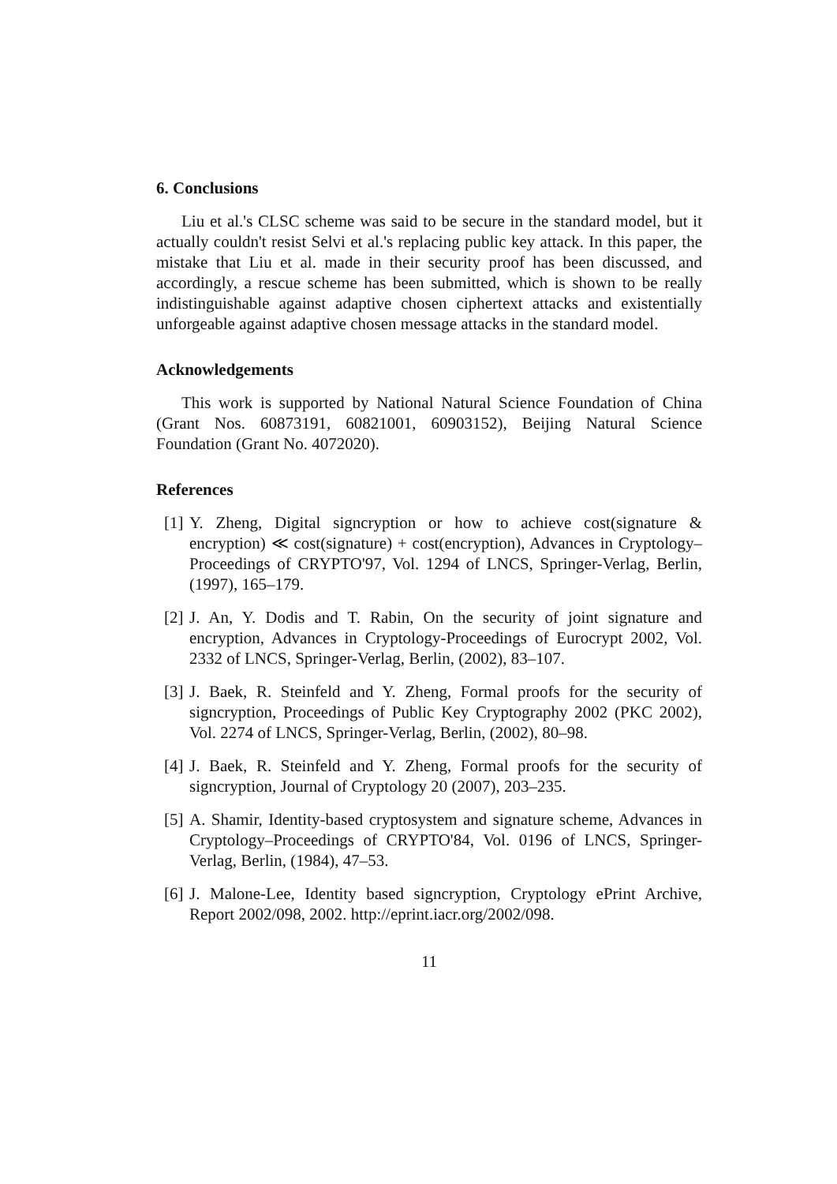6. Conclusions
Liu et al.'s CLSC scheme was said to be secure in the standard model, but it actually couldn't resist Selvi et al.'s replacing public key attack. In this paper, the mistake that Liu et al. made in their security proof has been discussed, and accordingly, a rescue scheme has been submitted, which is shown to be really indistinguishable against adaptive chosen ciphertext attacks and existentially unforgeable against adaptive chosen message attacks in the standard model.
Acknowledgements
This work is supported by National Natural Science Foundation of China (Grant Nos. 60873191, 60821001, 60903152), Beijing Natural Science Foundation (Grant No. 4072020).
References
[1] Y. Zheng, Digital signcryption or how to achieve cost(signature & encryption) ≪ cost(signature) + cost(encryption), Advances in Cryptology–Proceedings of CRYPTO'97, Vol. 1294 of LNCS, Springer-Verlag, Berlin, (1997), 165–179.
[2] J. An, Y. Dodis and T. Rabin, On the security of joint signature and encryption, Advances in Cryptology-Proceedings of Eurocrypt 2002, Vol. 2332 of LNCS, Springer-Verlag, Berlin, (2002), 83–107.
[3] J. Baek, R. Steinfeld and Y. Zheng, Formal proofs for the security of signcryption, Proceedings of Public Key Cryptography 2002 (PKC 2002), Vol. 2274 of LNCS, Springer-Verlag, Berlin, (2002), 80–98.
[4] J. Baek, R. Steinfeld and Y. Zheng, Formal proofs for the security of signcryption, Journal of Cryptology 20 (2007), 203–235.
[5] A. Shamir, Identity-based cryptosystem and signature scheme, Advances in Cryptology–Proceedings of CRYPTO'84, Vol. 0196 of LNCS, Springer-Verlag, Berlin, (1984), 47–53.
[6] J. Malone-Lee, Identity based signcryption, Cryptology ePrint Archive, Report 2002/098, 2002. http://eprint.iacr.org/2002/098.
11